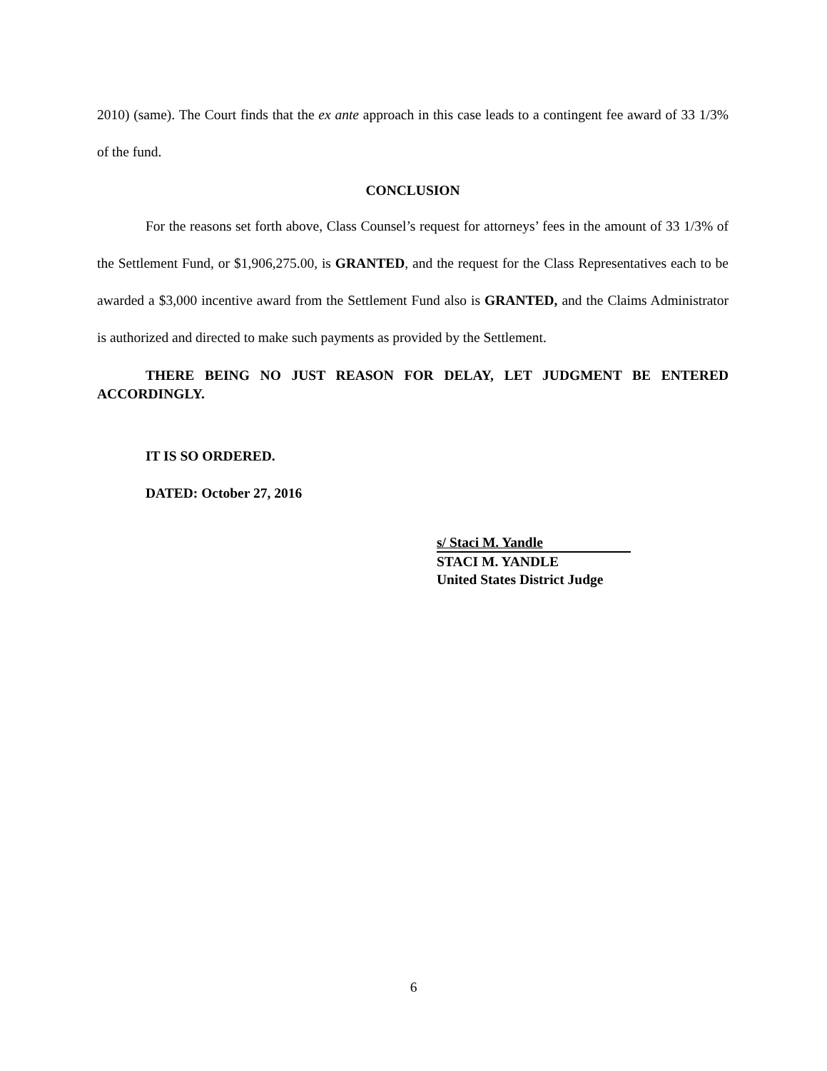2010) (same). The Court finds that the ex ante approach in this case leads to a contingent fee award of 33 1/3% of the fund.
CONCLUSION
For the reasons set forth above, Class Counsel’s request for attorneys’ fees in the amount of 33 1/3% of the Settlement Fund, or $1,906,275.00, is GRANTED, and the request for the Class Representatives each to be awarded a $3,000 incentive award from the Settlement Fund also is GRANTED, and the Claims Administrator is authorized and directed to make such payments as provided by the Settlement.
THERE BEING NO JUST REASON FOR DELAY, LET JUDGMENT BE ENTERED ACCORDINGLY.
IT IS SO ORDERED.
DATED: October 27, 2016
s/ Staci M. Yandle
STACI M. YANDLE
United States District Judge
6